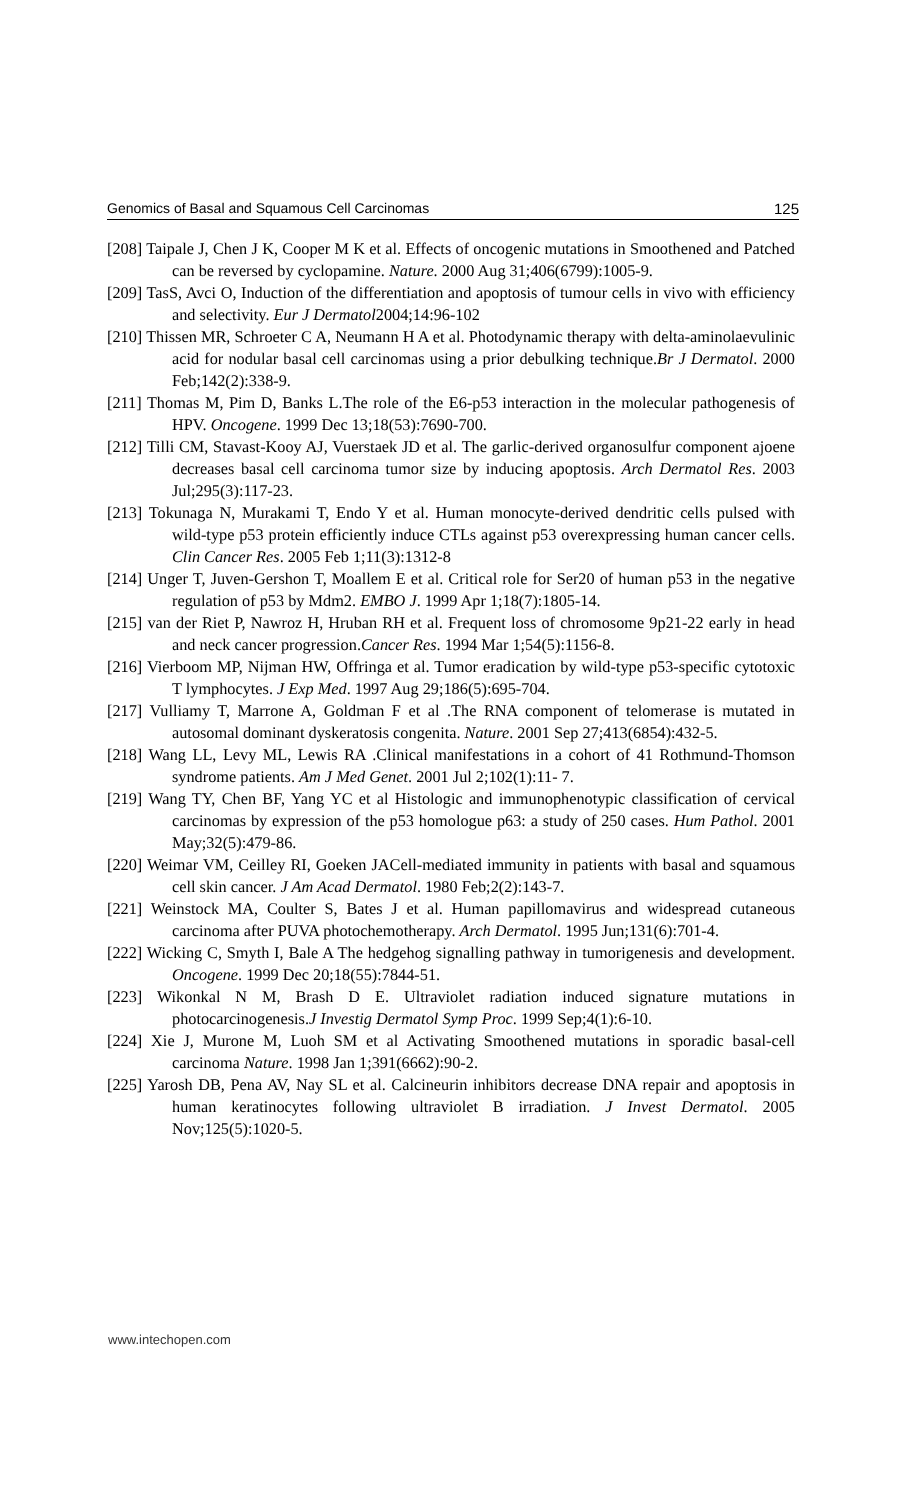Genomics of Basal and Squamous Cell Carcinomas 125
[208] Taipale J, Chen J K, Cooper M K et al. Effects of oncogenic mutations in Smoothened and Patched can be reversed by cyclopamine. Nature. 2000 Aug 31;406(6799):1005-9.
[209] TasS, Avci O, Induction of the differentiation and apoptosis of tumour cells in vivo with efficiency and selectivity. Eur J Dermatol2004;14:96-102
[210] Thissen MR, Schroeter C A, Neumann H A et al. Photodynamic therapy with delta-aminolaevulinic acid for nodular basal cell carcinomas using a prior debulking technique.Br J Dermatol. 2000 Feb;142(2):338-9.
[211] Thomas M, Pim D, Banks L.The role of the E6-p53 interaction in the molecular pathogenesis of HPV. Oncogene. 1999 Dec 13;18(53):7690-700.
[212] Tilli CM, Stavast-Kooy AJ, Vuerstaek JD et al. The garlic-derived organosulfur component ajoene decreases basal cell carcinoma tumor size by inducing apoptosis. Arch Dermatol Res. 2003 Jul;295(3):117-23.
[213] Tokunaga N, Murakami T, Endo Y et al. Human monocyte-derived dendritic cells pulsed with wild-type p53 protein efficiently induce CTLs against p53 overexpressing human cancer cells. Clin Cancer Res. 2005 Feb 1;11(3):1312-8
[214] Unger T, Juven-Gershon T, Moallem E et al. Critical role for Ser20 of human p53 in the negative regulation of p53 by Mdm2. EMBO J. 1999 Apr 1;18(7):1805-14.
[215] van der Riet P, Nawroz H, Hruban RH et al. Frequent loss of chromosome 9p21-22 early in head and neck cancer progression.Cancer Res. 1994 Mar 1;54(5):1156-8.
[216] Vierboom MP, Nijman HW, Offringa et al. Tumor eradication by wild-type p53-specific cytotoxic T lymphocytes. J Exp Med. 1997 Aug 29;186(5):695-704.
[217] Vulliamy T, Marrone A, Goldman F et al .The RNA component of telomerase is mutated in autosomal dominant dyskeratosis congenita. Nature. 2001 Sep 27;413(6854):432-5.
[218] Wang LL, Levy ML, Lewis RA .Clinical manifestations in a cohort of 41 Rothmund-Thomson syndrome patients. Am J Med Genet. 2001 Jul 2;102(1):11- 7.
[219] Wang TY, Chen BF, Yang YC et al Histologic and immunophenotypic classification of cervical carcinomas by expression of the p53 homologue p63: a study of 250 cases. Hum Pathol. 2001 May;32(5):479-86.
[220] Weimar VM, Ceilley RI, Goeken JACell-mediated immunity in patients with basal and squamous cell skin cancer. J Am Acad Dermatol. 1980 Feb;2(2):143-7.
[221] Weinstock MA, Coulter S, Bates J et al. Human papillomavirus and widespread cutaneous carcinoma after PUVA photochemotherapy. Arch Dermatol. 1995 Jun;131(6):701-4.
[222] Wicking C, Smyth I, Bale A The hedgehog signalling pathway in tumorigenesis and development. Oncogene. 1999 Dec 20;18(55):7844-51.
[223] Wikonkal N M, Brash D E. Ultraviolet radiation induced signature mutations in photocarcinogenesis.J Investig Dermatol Symp Proc. 1999 Sep;4(1):6-10.
[224] Xie J, Murone M, Luoh SM et al Activating Smoothened mutations in sporadic basal-cell carcinoma Nature. 1998 Jan 1;391(6662):90-2.
[225] Yarosh DB, Pena AV, Nay SL et al. Calcineurin inhibitors decrease DNA repair and apoptosis in human keratinocytes following ultraviolet B irradiation. J Invest Dermatol. 2005 Nov;125(5):1020-5.
www.intechopen.com